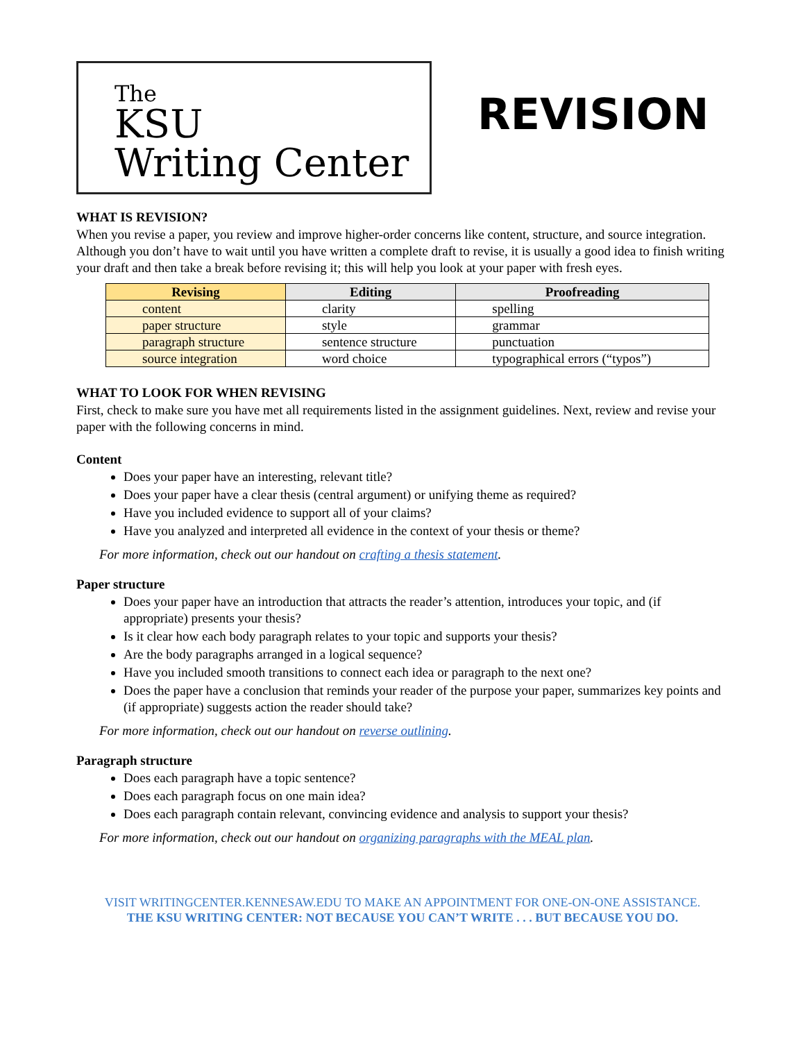The
KSU
Writing Center
REVISION
WHAT IS REVISION?
When you revise a paper, you review and improve higher-order concerns like content, structure, and source integration. Although you don’t have to wait until you have written a complete draft to revise, it is usually a good idea to finish writing your draft and then take a break before revising it; this will help you look at your paper with fresh eyes.
| Revising | Editing | Proofreading |
| --- | --- | --- |
| content | clarity | spelling |
| paper structure | style | grammar |
| paragraph structure | sentence structure | punctuation |
| source integration | word choice | typographical errors (“typos”) |
WHAT TO LOOK FOR WHEN REVISING
First, check to make sure you have met all requirements listed in the assignment guidelines. Next, review and revise your paper with the following concerns in mind.
Content
Does your paper have an interesting, relevant title?
Does your paper have a clear thesis (central argument) or unifying theme as required?
Have you included evidence to support all of your claims?
Have you analyzed and interpreted all evidence in the context of your thesis or theme?
For more information, check out our handout on crafting a thesis statement.
Paper structure
Does your paper have an introduction that attracts the reader’s attention, introduces your topic, and (if appropriate) presents your thesis?
Is it clear how each body paragraph relates to your topic and supports your thesis?
Are the body paragraphs arranged in a logical sequence?
Have you included smooth transitions to connect each idea or paragraph to the next one?
Does the paper have a conclusion that reminds your reader of the purpose your paper, summarizes key points and (if appropriate) suggests action the reader should take?
For more information, check out our handout on reverse outlining.
Paragraph structure
Does each paragraph have a topic sentence?
Does each paragraph focus on one main idea?
Does each paragraph contain relevant, convincing evidence and analysis to support your thesis?
For more information, check out our handout on organizing paragraphs with the MEAL plan.
VISIT WRITINGCENTER.KENNESAW.EDU TO MAKE AN APPOINTMENT FOR ONE-ON-ONE ASSISTANCE.
THE KSU WRITING CENTER: NOT BECAUSE YOU CAN’T WRITE . . . BUT BECAUSE YOU DO.